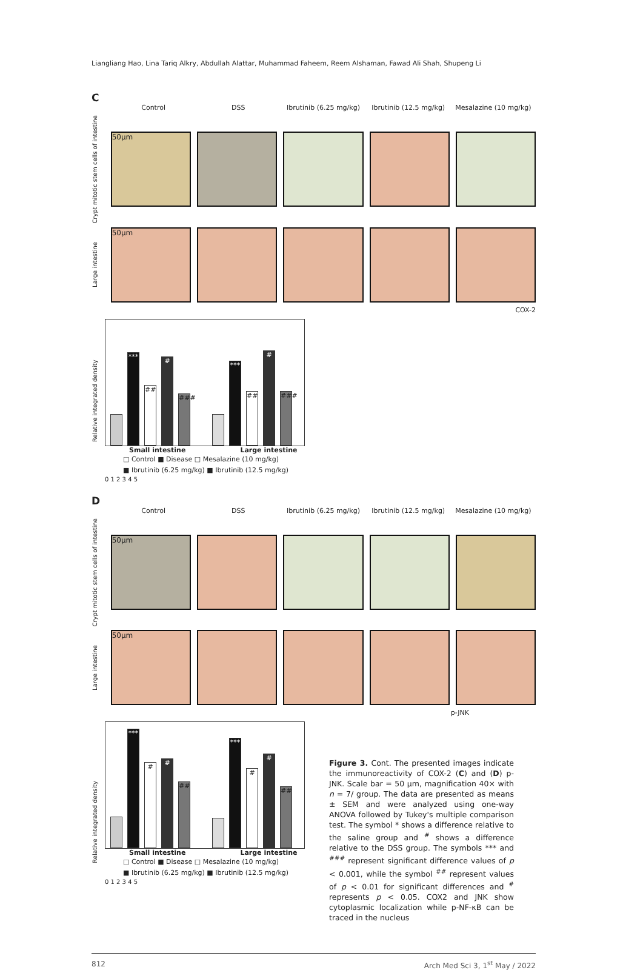Liangliang Hao, Lina Tariq Alkry, Abdullah Alattar, Muhammad Faheem, Reem Alshaman, Fawad Ali Shah, Shupeng Li
C
Control DSS Ibrutinib (6.25 mg/kg)
Ibrutinib (12.5 mg/kg)
Mesalazine (10 mg/kg)
Crypt mitotic stem cells of intestine
50µm
Large intestine
50µm
COX-2
Relative integrated density
***
##
#
###
***
##
#
###
Small intestine Large intestine
□ Control ■ Disease □ Mesalazine (10 mg/kg)
■ Ibrutinib (6.25 mg/kg) ■ Ibrutinib (12.5 mg/kg)
0 1 2 3 4 5
D
Control DSS Ibrutinib (6.25 mg/kg)
Ibrutinib (12.5 mg/kg)
Mesalazine (10 mg/kg)
Crypt mitotic stem cells of intestine
50µm
Large intestine
50µm
p-JNK
Relative integrated density
***
#
#
##
***
#
#
##
Small intestine Large intestine
□ Control ■ Disease □ Mesalazine (10 mg/kg)
■ Ibrutinib (6.25 mg/kg) ■ Ibrutinib (12.5 mg/kg)
0 1 2 3 4 5
Figure 3. Cont. The presented images indicate the immunoreactivity of COX-2 (C) and (D) p-JNK. Scale bar = 50 µm, magnification 40× with n = 7/ group. The data are presented as means ± SEM and were analyzed using one-way ANOVA followed by Tukey's multiple comparison test. The symbol * shows a difference relative to the saline group and <sup>#</sup> shows a difference relative to the DSS group. The symbols *** and <sup>###</sup> represent significant difference values of p < 0.001, while the symbol <sup>##</sup> represent values of p < 0.01 for significant differences and <sup>#</sup> represents p < 0.05. COX2 and JNK show cytoplasmic localization while p-NF-κB can be traced in the nucleus
812 Arch Med Sci 3, 1<sup>st</sup> May / 2022